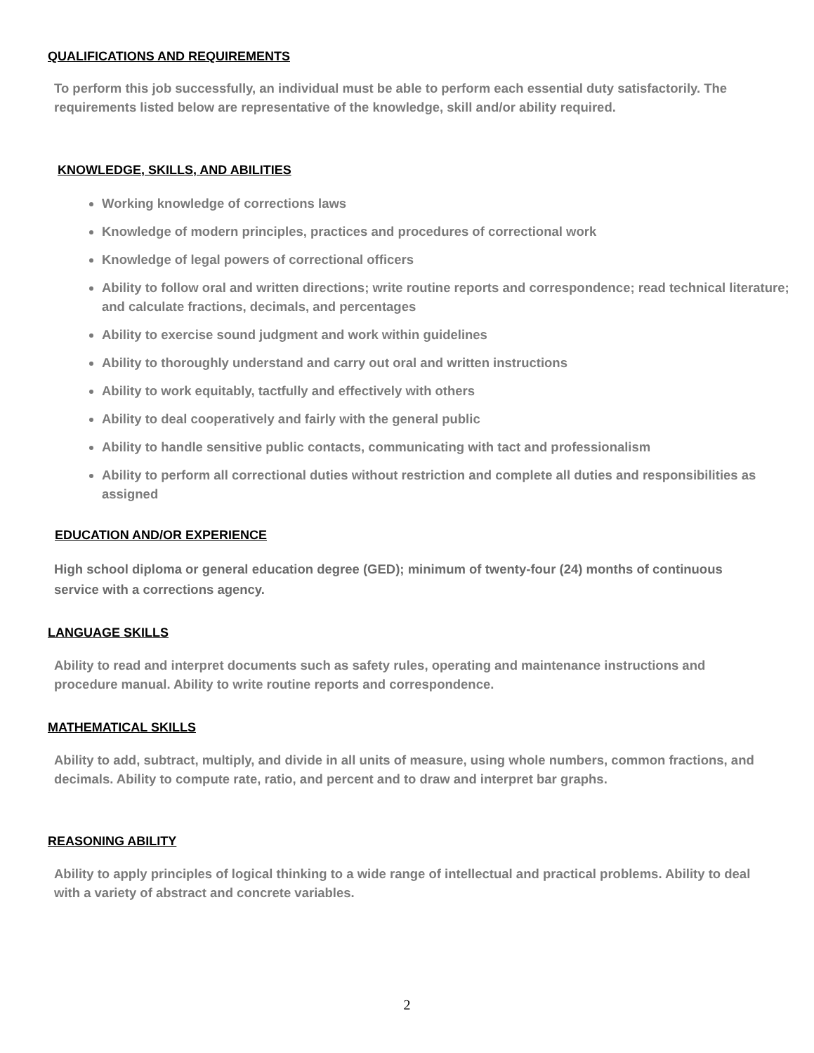QUALIFICATIONS AND REQUIREMENTS
To perform this job successfully, an individual must be able to perform each essential duty satisfactorily. The requirements listed below are representative of the knowledge, skill and/or ability required.
KNOWLEDGE, SKILLS, AND ABILITIES
Working knowledge of corrections laws
Knowledge of modern principles, practices and procedures of correctional work
Knowledge of legal powers of correctional officers
Ability to follow oral and written directions; write routine reports and correspondence; read technical literature; and calculate fractions, decimals, and percentages
Ability to exercise sound judgment and work within guidelines
Ability to thoroughly understand and carry out oral and written instructions
Ability to work equitably, tactfully and effectively with others
Ability to deal cooperatively and fairly with the general public
Ability to handle sensitive public contacts, communicating with tact and professionalism
Ability to perform all correctional duties without restriction and complete all duties and responsibilities as assigned
EDUCATION AND/OR EXPERIENCE
High school diploma or general education degree (GED); minimum of twenty-four (24) months of continuous service with a corrections agency.
LANGUAGE SKILLS
Ability to read and interpret documents such as safety rules, operating and maintenance instructions and procedure manual. Ability to write routine reports and correspondence.
MATHEMATICAL SKILLS
Ability to add, subtract, multiply, and divide in all units of measure, using whole numbers, common fractions, and decimals. Ability to compute rate, ratio, and percent and to draw and interpret bar graphs.
REASONING ABILITY
Ability to apply principles of logical thinking to a wide range of intellectual and practical problems. Ability to deal with a variety of abstract and concrete variables.
2